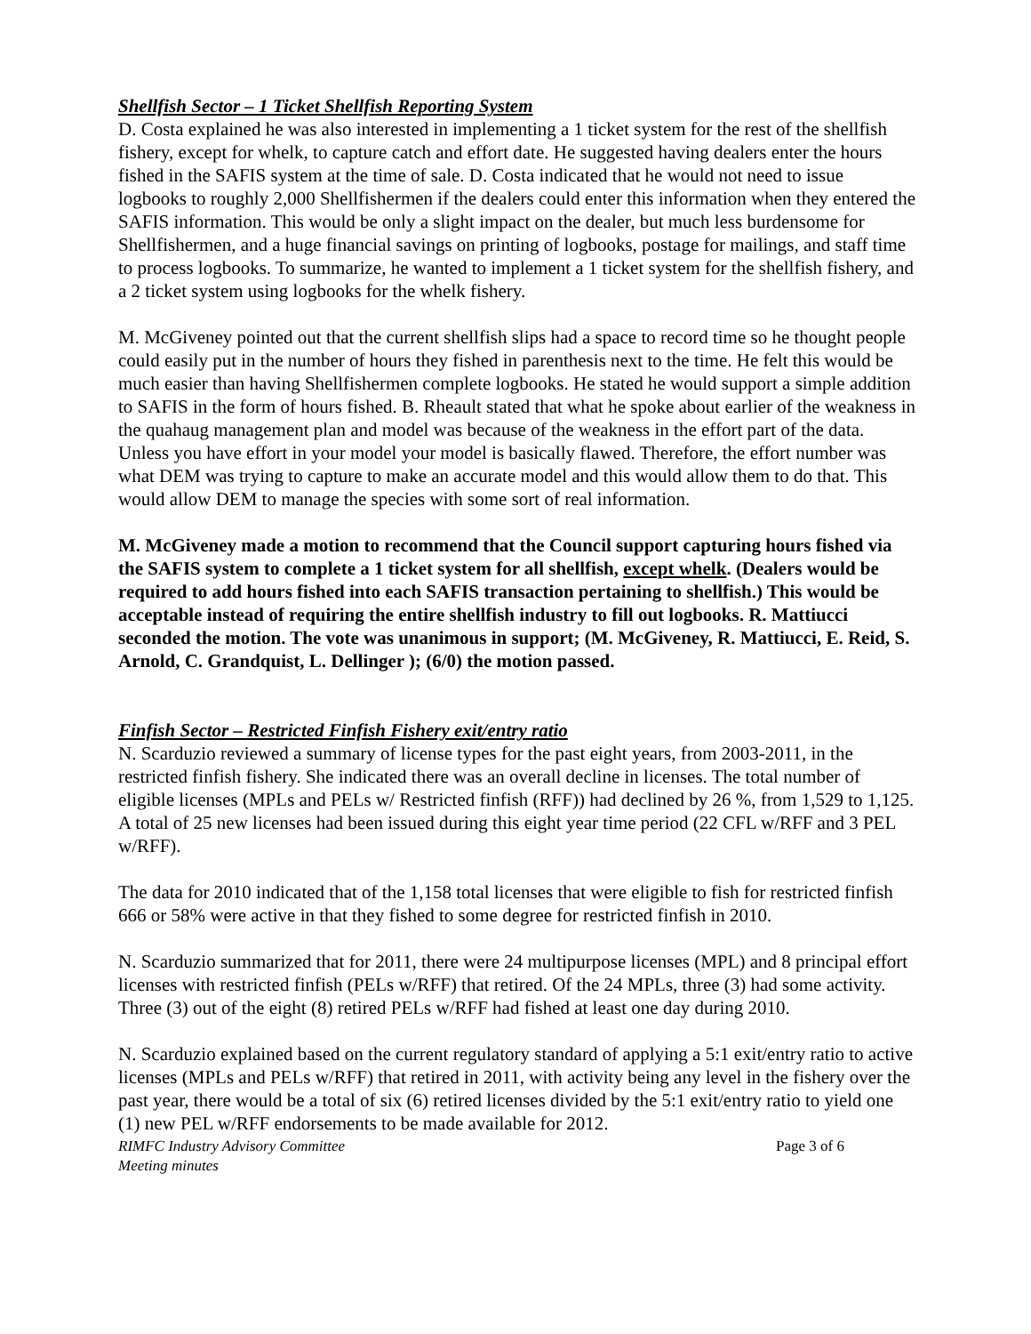Shellfish Sector – 1 Ticket Shellfish Reporting System
D. Costa explained he was also interested in implementing a 1 ticket system for the rest of the shellfish fishery, except for whelk, to capture catch and effort date. He suggested having dealers enter the hours fished in the SAFIS system at the time of sale. D. Costa indicated that he would not need to issue logbooks to roughly 2,000 Shellfishermen if the dealers could enter this information when they entered the SAFIS information. This would be only a slight impact on the dealer, but much less burdensome for Shellfishermen, and a huge financial savings on printing of logbooks, postage for mailings, and staff time to process logbooks. To summarize, he wanted to implement a 1 ticket system for the shellfish fishery, and a 2 ticket system using logbooks for the whelk fishery.
M. McGiveney pointed out that the current shellfish slips had a space to record time so he thought people could easily put in the number of hours they fished in parenthesis next to the time. He felt this would be much easier than having Shellfishermen complete logbooks. He stated he would support a simple addition to SAFIS in the form of hours fished. B. Rheault stated that what he spoke about earlier of the weakness in the quahaug management plan and model was because of the weakness in the effort part of the data. Unless you have effort in your model your model is basically flawed. Therefore, the effort number was what DEM was trying to capture to make an accurate model and this would allow them to do that. This would allow DEM to manage the species with some sort of real information.
M. McGiveney made a motion to recommend that the Council support capturing hours fished via the SAFIS system to complete a 1 ticket system for all shellfish, except whelk. (Dealers would be required to add hours fished into each SAFIS transaction pertaining to shellfish.) This would be acceptable instead of requiring the entire shellfish industry to fill out logbooks. R. Mattiucci seconded the motion. The vote was unanimous in support; (M. McGiveney, R. Mattiucci, E. Reid, S. Arnold, C. Grandquist, L. Dellinger ); (6/0) the motion passed.
Finfish Sector – Restricted Finfish Fishery exit/entry ratio
N. Scarduzio reviewed a summary of license types for the past eight years, from 2003-2011, in the restricted finfish fishery. She indicated there was an overall decline in licenses. The total number of eligible licenses (MPLs and PELs w/ Restricted finfish (RFF)) had declined by 26 %, from 1,529 to 1,125. A total of 25 new licenses had been issued during this eight year time period (22 CFL w/RFF and 3 PEL w/RFF).
The data for 2010 indicated that of the 1,158 total licenses that were eligible to fish for restricted finfish 666 or 58% were active in that they fished to some degree for restricted finfish in 2010.
N. Scarduzio summarized that for 2011, there were 24 multipurpose licenses (MPL) and 8 principal effort licenses with restricted finfish (PELs w/RFF) that retired. Of the 24 MPLs, three (3) had some activity. Three (3) out of the eight (8) retired PELs w/RFF had fished at least one day during 2010.
N. Scarduzio explained based on the current regulatory standard of applying a 5:1 exit/entry ratio to active licenses (MPLs and PELs w/RFF) that retired in 2011, with activity being any level in the fishery over the past year, there would be a total of six (6) retired licenses divided by the 5:1 exit/entry ratio to yield one (1) new PEL w/RFF endorsements to be made available for 2012.
RIMFC Industry Advisory Committee
Meeting minutes
Page 3 of 6